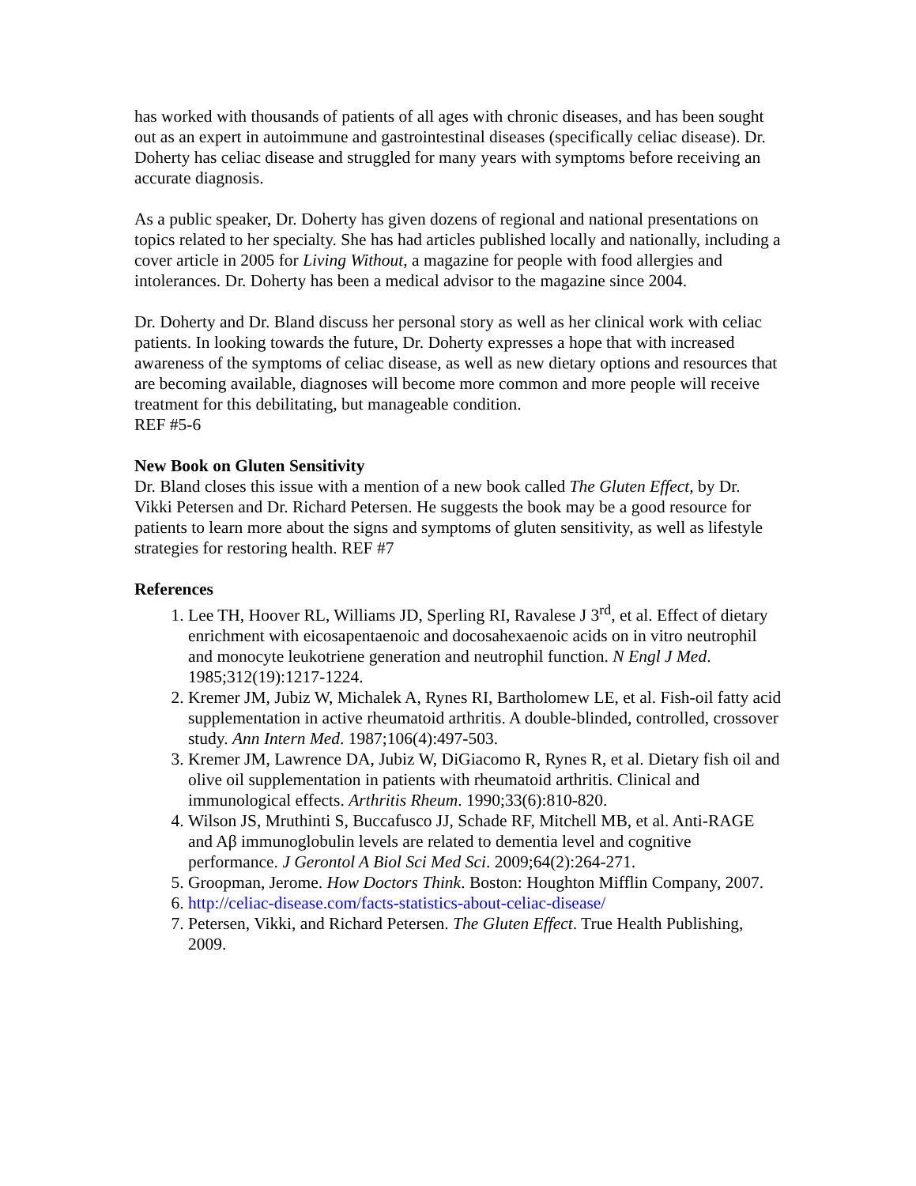has worked with thousands of patients of all ages with chronic diseases, and has been sought out as an expert in autoimmune and gastrointestinal diseases (specifically celiac disease). Dr. Doherty has celiac disease and struggled for many years with symptoms before receiving an accurate diagnosis.
As a public speaker, Dr. Doherty has given dozens of regional and national presentations on topics related to her specialty. She has had articles published locally and nationally, including a cover article in 2005 for Living Without, a magazine for people with food allergies and intolerances. Dr. Doherty has been a medical advisor to the magazine since 2004.
Dr. Doherty and Dr. Bland discuss her personal story as well as her clinical work with celiac patients. In looking towards the future, Dr. Doherty expresses a hope that with increased awareness of the symptoms of celiac disease, as well as new dietary options and resources that are becoming available, diagnoses will become more common and more people will receive treatment for this debilitating, but manageable condition.
REF #5-6
New Book on Gluten Sensitivity
Dr. Bland closes this issue with a mention of a new book called The Gluten Effect, by Dr. Vikki Petersen and Dr. Richard Petersen. He suggests the book may be a good resource for patients to learn more about the signs and symptoms of gluten sensitivity, as well as lifestyle strategies for restoring health. REF #7
References
1. Lee TH, Hoover RL, Williams JD, Sperling RI, Ravalese J 3<sup>rd</sup>, et al. Effect of dietary enrichment with eicosapentaenoic and docosahexaenoic acids on in vitro neutrophil and monocyte leukotriene generation and neutrophil function. N Engl J Med. 1985;312(19):1217-1224.
2. Kremer JM, Jubiz W, Michalek A, Rynes RI, Bartholomew LE, et al. Fish-oil fatty acid supplementation in active rheumatoid arthritis. A double-blinded, controlled, crossover study. Ann Intern Med. 1987;106(4):497-503.
3. Kremer JM, Lawrence DA, Jubiz W, DiGiacomo R, Rynes R, et al. Dietary fish oil and olive oil supplementation in patients with rheumatoid arthritis. Clinical and immunological effects. Arthritis Rheum. 1990;33(6):810-820.
4. Wilson JS, Mruthinti S, Buccafusco JJ, Schade RF, Mitchell MB, et al. Anti-RAGE and Aβ immunoglobulin levels are related to dementia level and cognitive performance. J Gerontol A Biol Sci Med Sci. 2009;64(2):264-271.
5. Groopman, Jerome. How Doctors Think. Boston: Houghton Mifflin Company, 2007.
6. http://celiac-disease.com/facts-statistics-about-celiac-disease/
7. Petersen, Vikki, and Richard Petersen. The Gluten Effect. True Health Publishing, 2009.